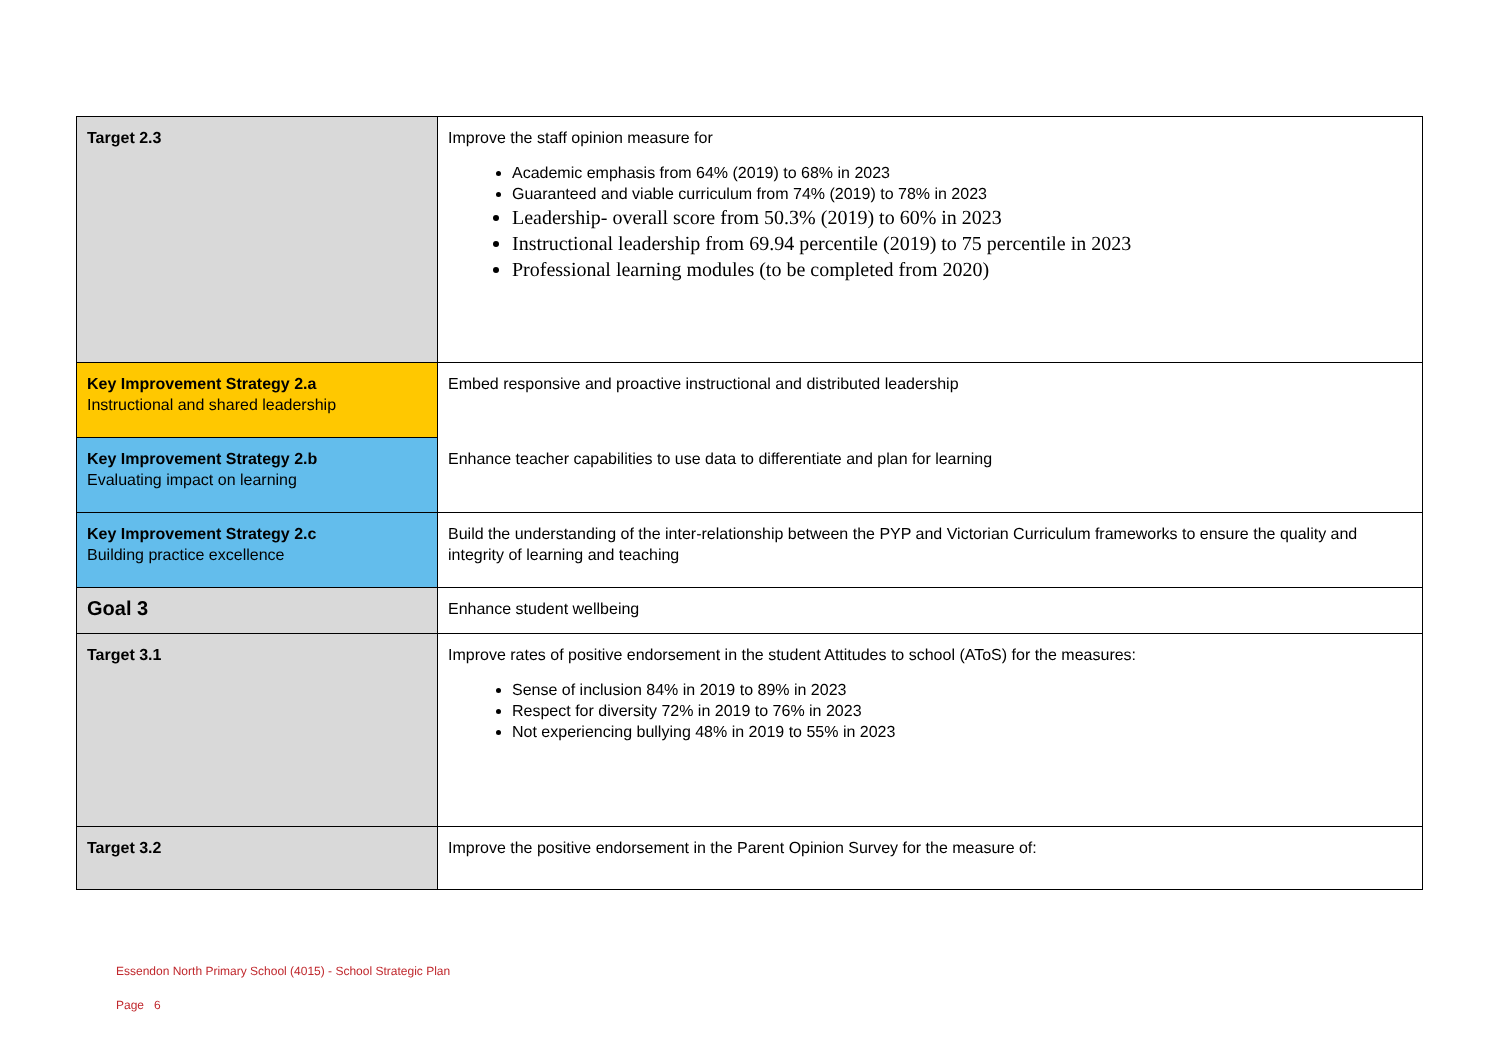| Target 2.3 | Improve the staff opinion measure for Academic emphasis from 64% (2019) to 68% in 2023 Guaranteed and viable curriculum from 74% (2019) to 78% in 2023 Leadership- overall score from 50.3% (2019) to 60% in 2023 Instructional leadership from 69.94 percentile (2019) to 75 percentile in 2023 Professional learning modules (to be completed from 2020) |
| Key Improvement Strategy 2.a Instructional and shared leadership | Embed responsive and proactive instructional and distributed leadership |
| Key Improvement Strategy 2.b Evaluating impact on learning | Enhance teacher capabilities to use data to differentiate and plan for learning |
| Key Improvement Strategy 2.c Building practice excellence | Build the understanding of the inter-relationship between the PYP and Victorian Curriculum frameworks to ensure the quality and integrity of learning and teaching |
| Goal 3 | Enhance student wellbeing |
| Target 3.1 | Improve rates of positive endorsement in the student Attitudes to school (AToS) for the measures: Sense of inclusion 84% in 2019 to 89% in 2023 Respect for diversity 72% in 2019 to 76% in 2023 Not experiencing bullying 48% in 2019 to 55% in 2023 |
| Target 3.2 | Improve the positive endorsement in the Parent Opinion Survey for the measure of: |
Essendon North Primary School (4015) - School Strategic Plan
Page 6